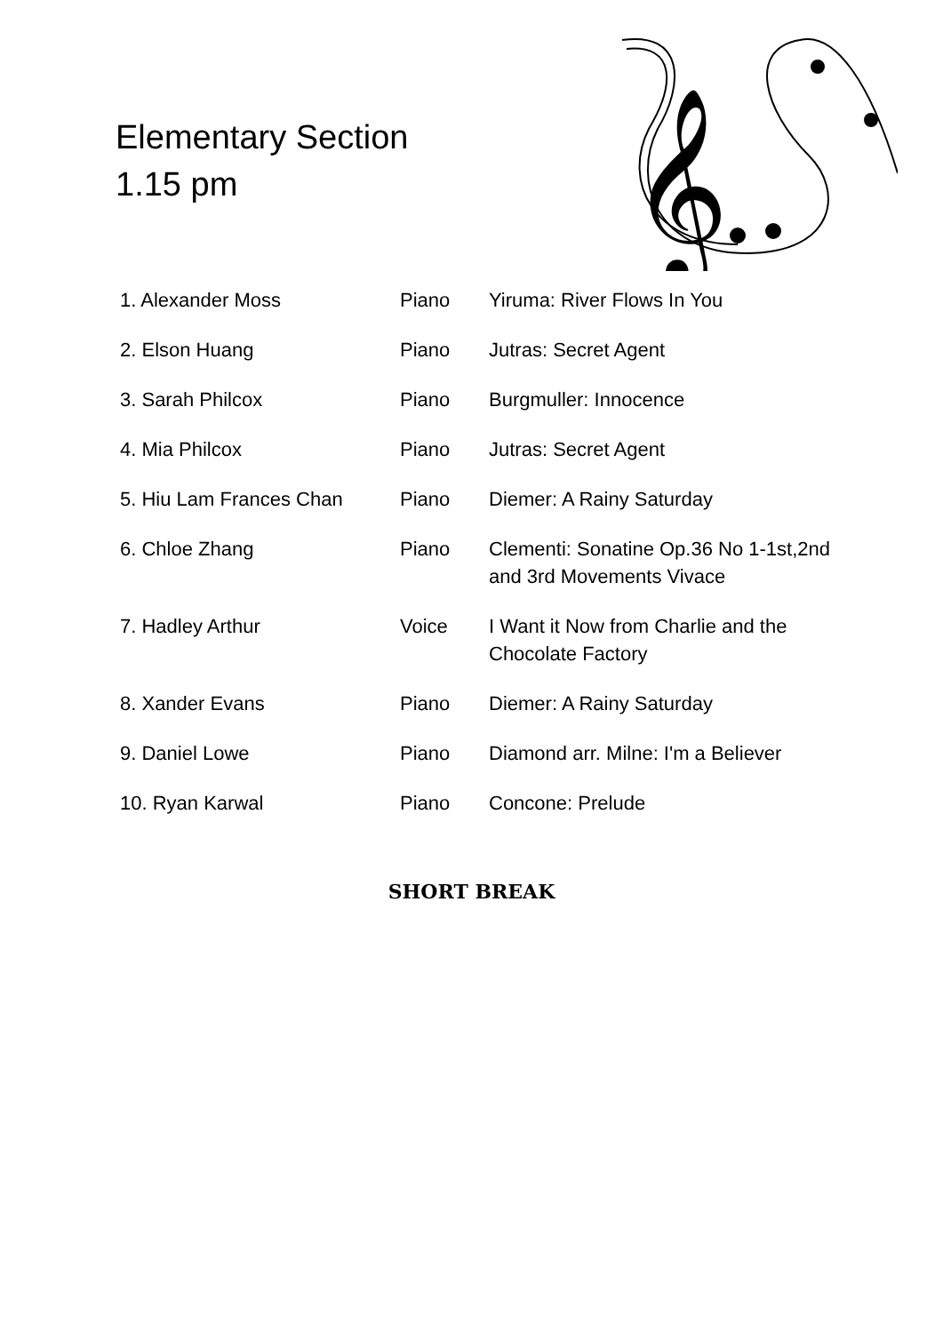Elementary Section
1.15 pm
𝄞
| 1. Alexander Moss | Piano | Yiruma: River Flows In You |
| 2. Elson Huang | Piano | Jutras: Secret Agent |
| 3. Sarah Philcox | Piano | Burgmuller: Innocence |
| 4. Mia Philcox | Piano | Jutras: Secret Agent |
| 5. Hiu Lam Frances Chan | Piano | Diemer: A Rainy Saturday |
| 6. Chloe Zhang | Piano | Clementi: Sonatine Op.36 No 1-1st,2nd and 3rd Movements Vivace |
| 7. Hadley Arthur | Voice | I Want it Now from Charlie and the Chocolate Factory |
| 8. Xander Evans | Piano | Diemer: A Rainy Saturday |
| 9. Daniel Lowe | Piano | Diamond arr. Milne: I'm a Believer |
| 10. Ryan Karwal | Piano | Concone: Prelude |
SHORT BREAK